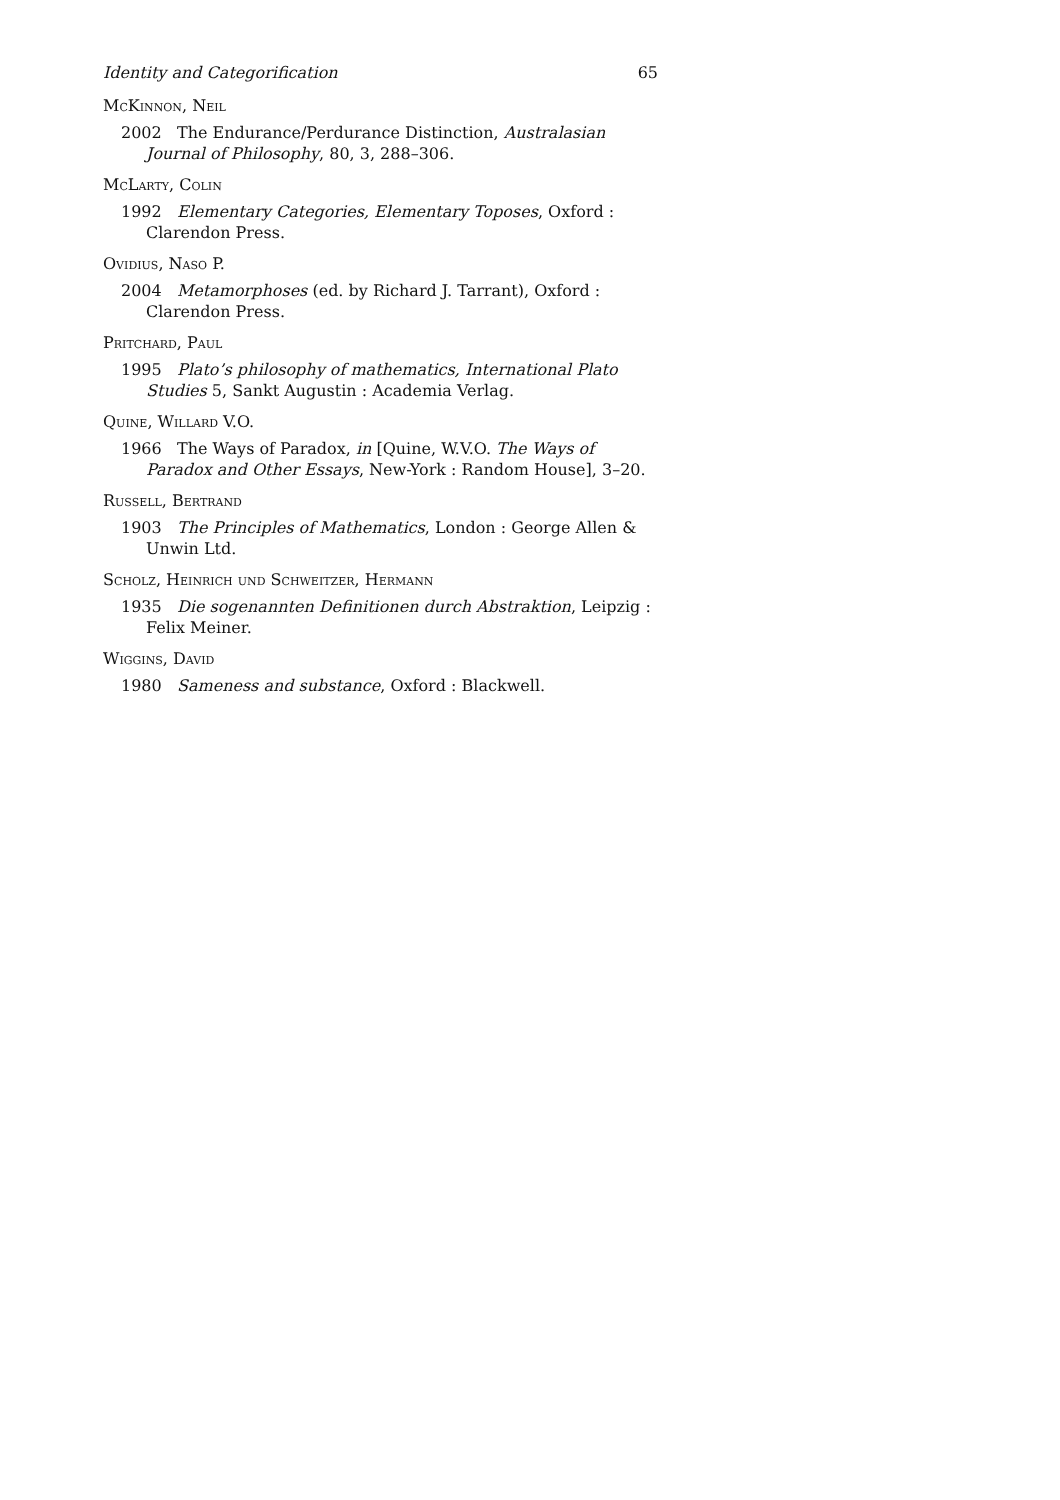Identity and Categorification 65
McKinnon, Neil
2002 The Endurance/Perdurance Distinction, Australasian Journal of Philosophy, 80, 3, 288–306.
McLarty, Colin
1992 Elementary Categories, Elementary Toposes, Oxford : Clarendon Press.
Ovidius, Naso P.
2004 Metamorphoses (ed. by Richard J. Tarrant), Oxford : Clarendon Press.
Pritchard, Paul
1995 Plato’s philosophy of mathematics, International Plato Studies 5, Sankt Augustin : Academia Verlag.
Quine, Willard V.O.
1966 The Ways of Paradox, in [Quine, W.V.O. The Ways of Paradox and Other Essays, New-York : Random House], 3–20.
Russell, Bertrand
1903 The Principles of Mathematics, London : George Allen & Unwin Ltd.
Scholz, Heinrich und Schweitzer, Hermann
1935 Die sogenannten Definitionen durch Abstraktion, Leipzig : Felix Meiner.
Wiggins, David
1980 Sameness and substance, Oxford : Blackwell.